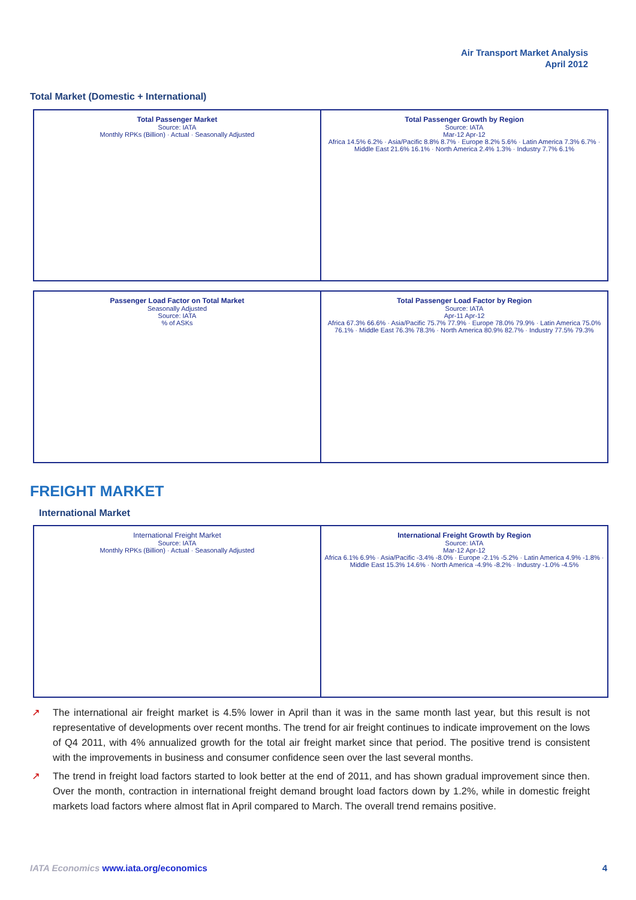Air Transport Market Analysis
April 2012
Total Market (Domestic + International)
Total Passenger Market
Source: IATA
Monthly RPKs (Billion) · Actual · Seasonally Adjusted
Total Passenger Growth by Region
Source: IATA
Mar-12 Apr-12
Africa 14.5% 6.2% · Asia/Pacific 8.8% 8.7% · Europe 8.2% 5.6% · Latin America 7.3% 6.7% · Middle East 21.6% 16.1% · North America 2.4% 1.3% · Industry 7.7% 6.1%
Passenger Load Factor on Total Market
Seasonally Adjusted
Source: IATA
% of ASKs
Total Passenger Load Factor by Region
Source: IATA
Apr-11 Apr-12
Africa 67.3% 66.6% · Asia/Pacific 75.7% 77.9% · Europe 78.0% 79.9% · Latin America 75.0% 76.1% · Middle East 76.3% 78.3% · North America 80.9% 82.7% · Industry 77.5% 79.3%
FREIGHT MARKET
International Market
International Freight Market
Source: IATA
Monthly RPKs (Billion) · Actual · Seasonally Adjusted
International Freight Growth by Region
Source: IATA
Mar-12 Apr-12
Africa 6.1% 6.9% · Asia/Pacific -3.4% -8.0% · Europe -2.1% -5.2% · Latin America 4.9% -1.8% · Middle East 15.3% 14.6% · North America -4.9% -8.2% · Industry -1.0% -4.5%
↗ The international air freight market is 4.5% lower in April than it was in the same month last year, but this result is not representative of developments over recent months. The trend for air freight continues to indicate improvement on the lows of Q4 2011, with 4% annualized growth for the total air freight market since that period. The positive trend is consistent with the improvements in business and consumer confidence seen over the last several months.
↗ The trend in freight load factors started to look better at the end of 2011, and has shown gradual improvement since then. Over the month, contraction in international freight demand brought load factors down by 1.2%, while in domestic freight markets load factors where almost flat in April compared to March. The overall trend remains positive.
IATA Economics www.iata.org/economics
4